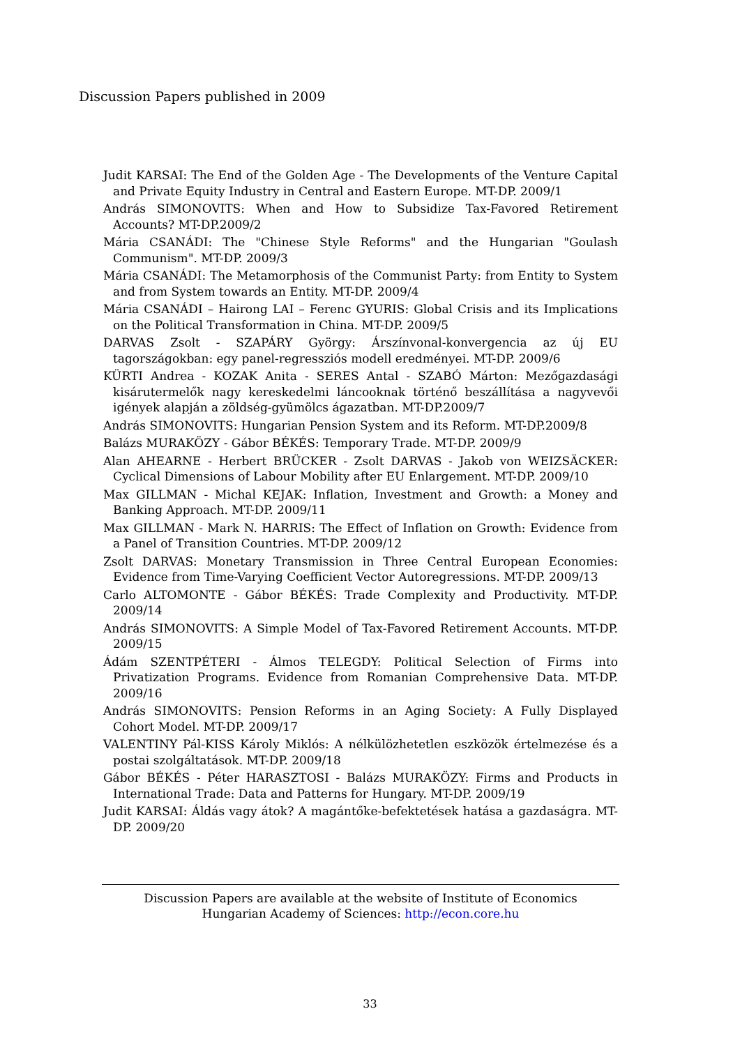Discussion Papers published in 2009
Judit KARSAI: The End of the Golden Age - The Developments of the Venture Capital and Private Equity Industry in Central and Eastern Europe. MT-DP. 2009/1
András SIMONOVITS: When and How to Subsidize Tax-Favored Retirement Accounts? MT-DP.2009/2
Mária CSANÁDI: The "Chinese Style Reforms" and the Hungarian "Goulash Communism". MT-DP. 2009/3
Mária CSANÁDI: The Metamorphosis of the Communist Party: from Entity to System and from System towards an Entity. MT-DP. 2009/4
Mária CSANÁDI – Hairong LAI – Ferenc GYURIS: Global Crisis and its Implications on the Political Transformation in China. MT-DP. 2009/5
DARVAS Zsolt - SZAPÁRY György: Árszínvonal-konvergencia az új EU tagországokban: egy panel-regressziós modell eredményei. MT-DP. 2009/6
KÜRTI Andrea - KOZAK Anita - SERES Antal - SZABÓ Márton: Mezőgazdasági kisárutermelők nagy kereskedelmi láncooknak történő beszállítása a nagyvevői igények alapján a zöldség-gyümölcs ágazatban. MT-DP.2009/7
András SIMONOVITS: Hungarian Pension System and its Reform. MT-DP.2009/8
Balázs MURAKÖZY - Gábor BÉKÉS: Temporary Trade. MT-DP. 2009/9
Alan AHEARNE - Herbert BRÜCKER - Zsolt DARVAS - Jakob von WEIZSÄCKER: Cyclical Dimensions of Labour Mobility after EU Enlargement. MT-DP. 2009/10
Max GILLMAN - Michal KEJAK: Inflation, Investment and Growth: a Money and Banking Approach. MT-DP. 2009/11
Max GILLMAN - Mark N. HARRIS: The Effect of Inflation on Growth: Evidence from a Panel of Transition Countries. MT-DP. 2009/12
Zsolt DARVAS: Monetary Transmission in Three Central European Economies: Evidence from Time-Varying Coefficient Vector Autoregressions. MT-DP. 2009/13
Carlo ALTOMONTE - Gábor BÉKÉS: Trade Complexity and Productivity. MT-DP. 2009/14
András SIMONOVITS: A Simple Model of Tax-Favored Retirement Accounts. MT-DP. 2009/15
Ádám SZENTPÉTERI - Álmos TELEGDY: Political Selection of Firms into Privatization Programs. Evidence from Romanian Comprehensive Data. MT-DP. 2009/16
András SIMONOVITS: Pension Reforms in an Aging Society: A Fully Displayed Cohort Model. MT-DP. 2009/17
VALENTINY Pál-KISS Károly Miklós: A nélkülözhetetlen eszközök értelmezése és a postai szolgáltatások. MT-DP. 2009/18
Gábor BÉKÉS - Péter HARASZTOSI - Balázs MURAKÖZY: Firms and Products in International Trade: Data and Patterns for Hungary. MT-DP. 2009/19
Judit KARSAI: Áldás vagy átok? A magántőke-befektetések hatása a gazdaságra. MT-DP. 2009/20
Discussion Papers are available at the website of Institute of Economics
Hungarian Academy of Sciences: http://econ.core.hu
33